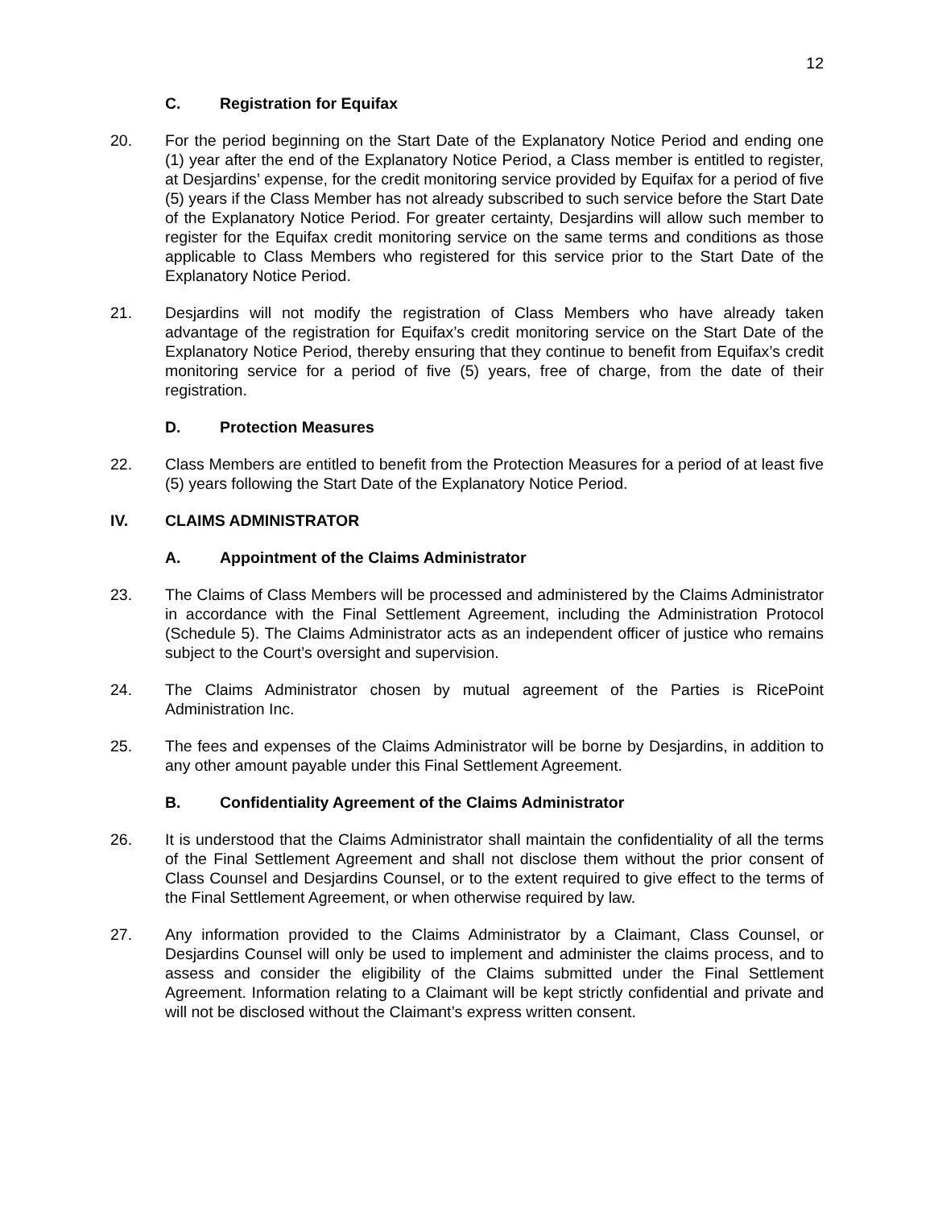12
C. Registration for Equifax
20. For the period beginning on the Start Date of the Explanatory Notice Period and ending one (1) year after the end of the Explanatory Notice Period, a Class member is entitled to register, at Desjardins’ expense, for the credit monitoring service provided by Equifax for a period of five (5) years if the Class Member has not already subscribed to such service before the Start Date of the Explanatory Notice Period. For greater certainty, Desjardins will allow such member to register for the Equifax credit monitoring service on the same terms and conditions as those applicable to Class Members who registered for this service prior to the Start Date of the Explanatory Notice Period.
21. Desjardins will not modify the registration of Class Members who have already taken advantage of the registration for Equifax’s credit monitoring service on the Start Date of the Explanatory Notice Period, thereby ensuring that they continue to benefit from Equifax’s credit monitoring service for a period of five (5) years, free of charge, from the date of their registration.
D. Protection Measures
22. Class Members are entitled to benefit from the Protection Measures for a period of at least five (5) years following the Start Date of the Explanatory Notice Period.
IV. CLAIMS ADMINISTRATOR
A. Appointment of the Claims Administrator
23. The Claims of Class Members will be processed and administered by the Claims Administrator in accordance with the Final Settlement Agreement, including the Administration Protocol (Schedule 5). The Claims Administrator acts as an independent officer of justice who remains subject to the Court’s oversight and supervision.
24. The Claims Administrator chosen by mutual agreement of the Parties is RicePoint Administration Inc.
25. The fees and expenses of the Claims Administrator will be borne by Desjardins, in addition to any other amount payable under this Final Settlement Agreement.
B. Confidentiality Agreement of the Claims Administrator
26. It is understood that the Claims Administrator shall maintain the confidentiality of all the terms of the Final Settlement Agreement and shall not disclose them without the prior consent of Class Counsel and Desjardins Counsel, or to the extent required to give effect to the terms of the Final Settlement Agreement, or when otherwise required by law.
27. Any information provided to the Claims Administrator by a Claimant, Class Counsel, or Desjardins Counsel will only be used to implement and administer the claims process, and to assess and consider the eligibility of the Claims submitted under the Final Settlement Agreement. Information relating to a Claimant will be kept strictly confidential and private and will not be disclosed without the Claimant’s express written consent.